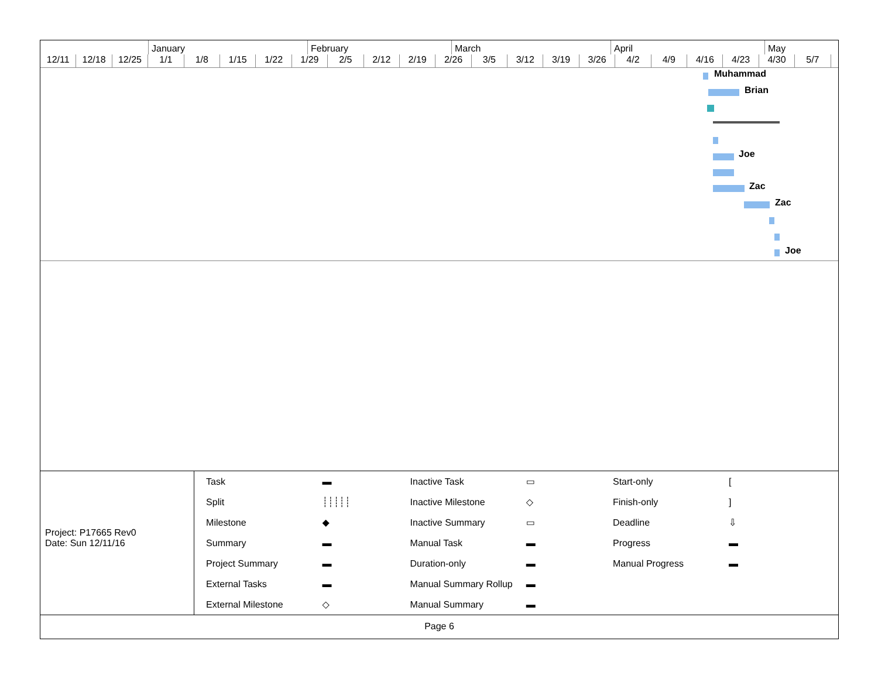January February March April May
12/11 12/18 12/25 1/1 1/8 1/15 1/22 1/29 2/5 2/12 2/19 2/26 3/5 3/12 3/19 3/26 4/2 4/9 4/16 4/23 4/30 5/7
Muhammad
Brian
Joe
Zac
Zac
Joe
Project: P17665 Rev0
Date: Sun 12/11/16
| Task | ▬ | Inactive Task | ▭ | Start-only | [ |
| Split | ┊┊┊┊┊ | Inactive Milestone | ◇ | Finish-only | ] |
| Milestone | ◆ | Inactive Summary | ▭ | Deadline | ⇩ |
| Summary | ▬ | Manual Task | ▬ | Progress | ▬ |
| Project Summary | ▬ | Duration-only | ▬ | Manual Progress | ▬ |
| External Tasks | ▬ | Manual Summary Rollup | ▬ | | |
| External Milestone | ◇ | Manual Summary | ▬ | | |
Page 6